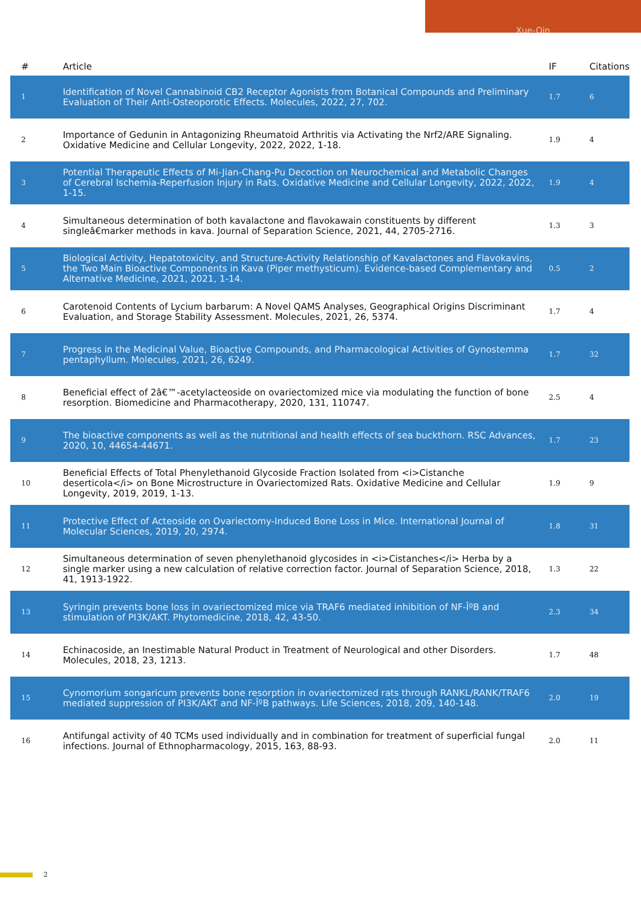Xue-Qin
| # | Article | IF | Citations |
| --- | --- | --- | --- |
| 1 | Identification of Novel Cannabinoid CB2 Receptor Agonists from Botanical Compounds and Preliminary Evaluation of Their Anti-Osteoporotic Effects. Molecules, 2022, 27, 702. | 1.7 | 6 |
| 2 | Importance of Gedunin in Antagonizing Rheumatoid Arthritis via Activating the Nrf2/ARE Signaling. Oxidative Medicine and Cellular Longevity, 2022, 2022, 1-18. | 1.9 | 4 |
| 3 | Potential Therapeutic Effects of Mi-Jian-Chang-Pu Decoction on Neurochemical and Metabolic Changes of Cerebral Ischemia-Reperfusion Injury in Rats. Oxidative Medicine and Cellular Longevity, 2022, 2022, 1-15. | 1.9 | 4 |
| 4 | Simultaneous determination of both kavalactone and flavokawain constituents by different singleâ€marker methods in kava. Journal of Separation Science, 2021, 44, 2705-2716. | 1.3 | 3 |
| 5 | Biological Activity, Hepatotoxicity, and Structure-Activity Relationship of Kavalactones and Flavokavins, the Two Main Bioactive Components in Kava (Piper methysticum). Evidence-based Complementary and Alternative Medicine, 2021, 2021, 1-14. | 0.5 | 2 |
| 6 | Carotenoid Contents of Lycium barbarum: A Novel QAMS Analyses, Geographical Origins Discriminant Evaluation, and Storage Stability Assessment. Molecules, 2021, 26, 5374. | 1.7 | 4 |
| 7 | Progress in the Medicinal Value, Bioactive Compounds, and Pharmacological Activities of Gynostemma pentaphyllum. Molecules, 2021, 26, 6249. | 1.7 | 32 |
| 8 | Beneficial effect of 2â€™-acetylacteoside on ovariectomized mice via modulating the function of bone resorption. Biomedicine and Pharmacotherapy, 2020, 131, 110747. | 2.5 | 4 |
| 9 | The bioactive components as well as the nutritional and health effects of sea buckthorn. RSC Advances, 2020, 10, 44654-44671. | 1.7 | 23 |
| 10 | Beneficial Effects of Total Phenylethanoid Glycoside Fraction Isolated from <i>Cistanche deserticola</i> on Bone Microstructure in Ovariectomized Rats. Oxidative Medicine and Cellular Longevity, 2019, 2019, 1-13. | 1.9 | 9 |
| 11 | Protective Effect of Acteoside on Ovariectomy-Induced Bone Loss in Mice. International Journal of Molecular Sciences, 2019, 20, 2974. | 1.8 | 31 |
| 12 | Simultaneous determination of seven phenylethanoid glycosides in <i>Cistanches</i> Herba by a single marker using a new calculation of relative correction factor. Journal of Separation Science, 2018, 41, 1913-1922. | 1.3 | 22 |
| 13 | Syringin prevents bone loss in ovariectomized mice via TRAF6 mediated inhibition of NF-ÎºB and stimulation of PI3K/AKT. Phytomedicine, 2018, 42, 43-50. | 2.3 | 34 |
| 14 | Echinacoside, an Inestimable Natural Product in Treatment of Neurological and other Disorders. Molecules, 2018, 23, 1213. | 1.7 | 48 |
| 15 | Cynomorium songaricum prevents bone resorption in ovariectomized rats through RANKL/RANK/TRAF6 mediated suppression of PI3K/AKT and NF-ÎºB pathways. Life Sciences, 2018, 209, 140-148. | 2.0 | 19 |
| 16 | Antifungal activity of 40 TCMs used individually and in combination for treatment of superficial fungal infections. Journal of Ethnopharmacology, 2015, 163, 88-93. | 2.0 | 11 |
2